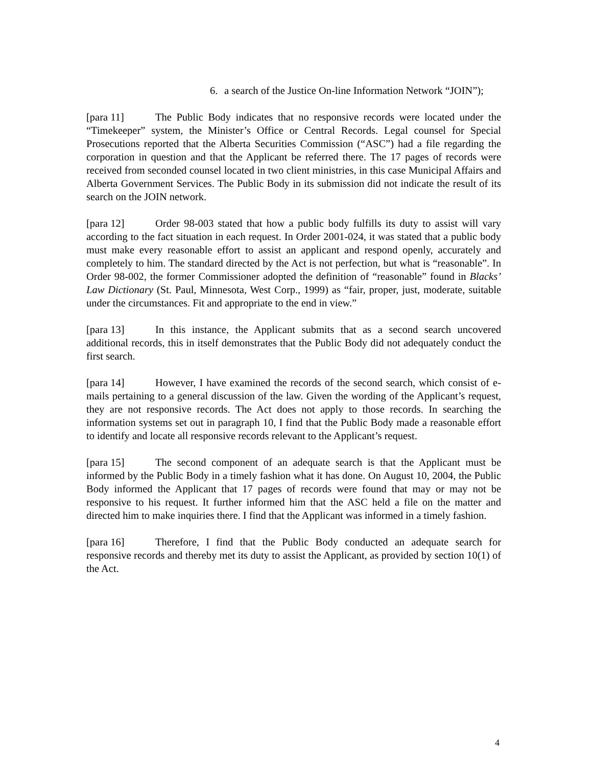6. a search of the Justice On-line Information Network “JOIN”);
[para 11] The Public Body indicates that no responsive records were located under the “Timekeeper” system, the Minister’s Office or Central Records. Legal counsel for Special Prosecutions reported that the Alberta Securities Commission (“ASC”) had a file regarding the corporation in question and that the Applicant be referred there. The 17 pages of records were received from seconded counsel located in two client ministries, in this case Municipal Affairs and Alberta Government Services. The Public Body in its submission did not indicate the result of its search on the JOIN network.
[para 12] Order 98-003 stated that how a public body fulfills its duty to assist will vary according to the fact situation in each request. In Order 2001-024, it was stated that a public body must make every reasonable effort to assist an applicant and respond openly, accurately and completely to him. The standard directed by the Act is not perfection, but what is “reasonable”. In Order 98-002, the former Commissioner adopted the definition of “reasonable” found in Blacks’ Law Dictionary (St. Paul, Minnesota, West Corp., 1999) as “fair, proper, just, moderate, suitable under the circumstances. Fit and appropriate to the end in view.”
[para 13] In this instance, the Applicant submits that as a second search uncovered additional records, this in itself demonstrates that the Public Body did not adequately conduct the first search.
[para 14] However, I have examined the records of the second search, which consist of e-mails pertaining to a general discussion of the law. Given the wording of the Applicant’s request, they are not responsive records. The Act does not apply to those records. In searching the information systems set out in paragraph 10, I find that the Public Body made a reasonable effort to identify and locate all responsive records relevant to the Applicant’s request.
[para 15] The second component of an adequate search is that the Applicant must be informed by the Public Body in a timely fashion what it has done. On August 10, 2004, the Public Body informed the Applicant that 17 pages of records were found that may or may not be responsive to his request. It further informed him that the ASC held a file on the matter and directed him to make inquiries there. I find that the Applicant was informed in a timely fashion.
[para 16] Therefore, I find that the Public Body conducted an adequate search for responsive records and thereby met its duty to assist the Applicant, as provided by section 10(1) of the Act.
4